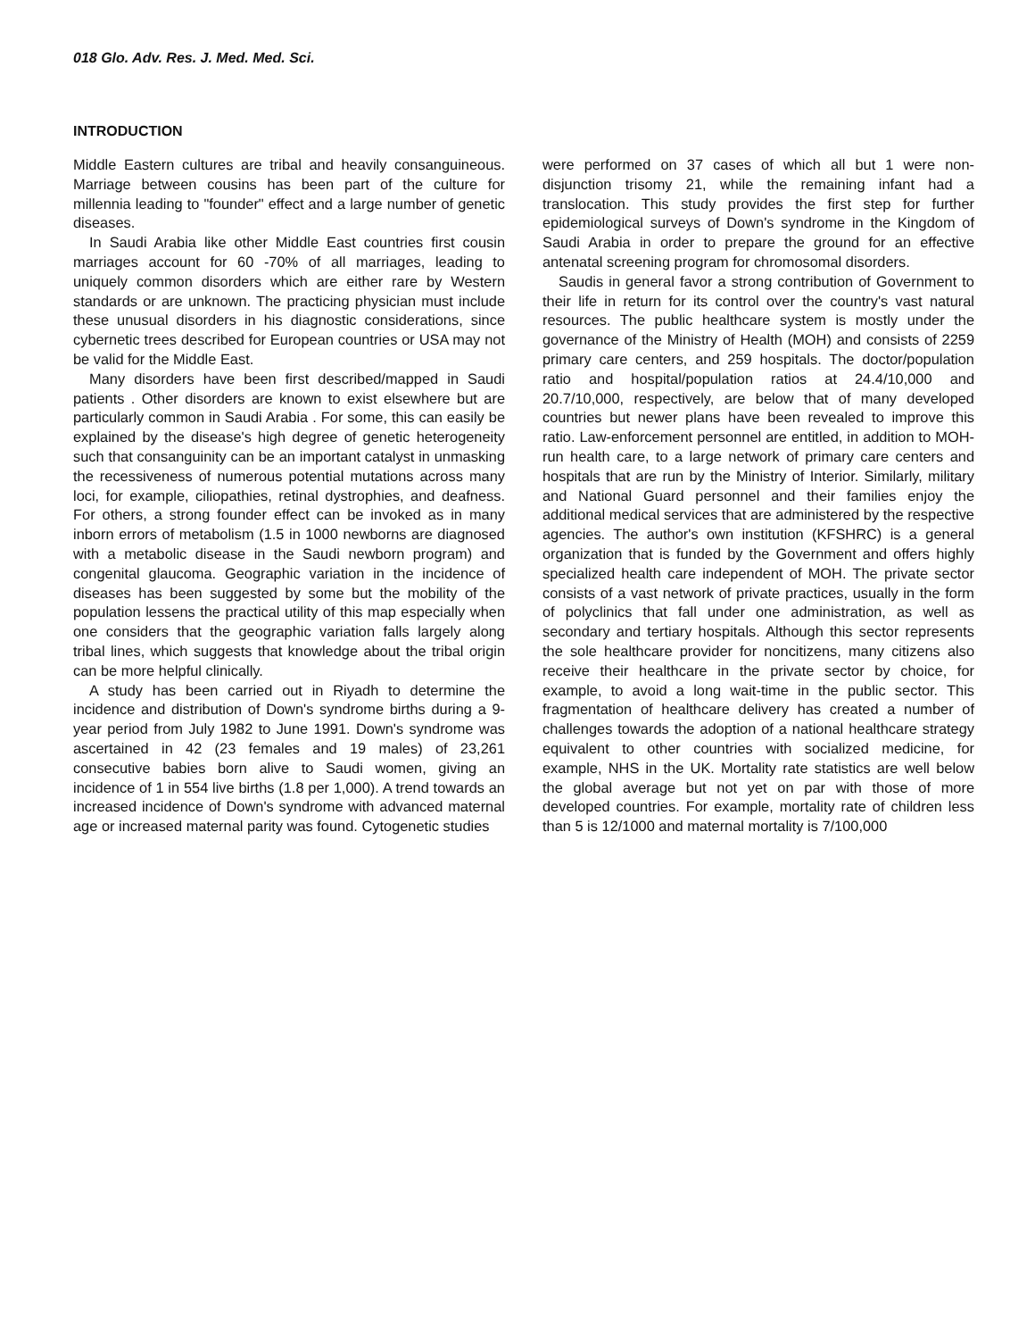018 Glo. Adv. Res. J. Med. Med. Sci.
INTRODUCTION
Middle Eastern cultures are tribal and heavily consanguineous. Marriage between cousins has been part of the culture for millennia leading to "founder" effect and a large number of genetic diseases.
In Saudi Arabia like other Middle East countries first cousin marriages account for 60 -70% of all marriages, leading to uniquely common disorders which are either rare by Western standards or are unknown. The practicing physician must include these unusual disorders in his diagnostic considerations, since cybernetic trees described for European countries or USA may not be valid for the Middle East.
Many disorders have been first described/mapped in Saudi patients . Other disorders are known to exist elsewhere but are particularly common in Saudi Arabia . For some, this can easily be explained by the disease's high degree of genetic heterogeneity such that consanguinity can be an important catalyst in unmasking the recessiveness of numerous potential mutations across many loci, for example, ciliopathies, retinal dystrophies, and deafness. For others, a strong founder effect can be invoked as in many inborn errors of metabolism (1.5 in 1000 newborns are diagnosed with a metabolic disease in the Saudi newborn program) and congenital glaucoma. Geographic variation in the incidence of diseases has been suggested by some but the mobility of the population lessens the practical utility of this map especially when one considers that the geographic variation falls largely along tribal lines, which suggests that knowledge about the tribal origin can be more helpful clinically.
A study has been carried out in Riyadh to determine the incidence and distribution of Down's syndrome births during a 9-year period from July 1982 to June 1991. Down's syndrome was ascertained in 42 (23 females and 19 males) of 23,261 consecutive babies born alive to Saudi women, giving an incidence of 1 in 554 live births (1.8 per 1,000). A trend towards an increased incidence of Down's syndrome with advanced maternal age or increased maternal parity was found. Cytogenetic studies
were performed on 37 cases of which all but 1 were non-disjunction trisomy 21, while the remaining infant had a translocation. This study provides the first step for further epidemiological surveys of Down's syndrome in the Kingdom of Saudi Arabia in order to prepare the ground for an effective antenatal screening program for chromosomal disorders.
Saudis in general favor a strong contribution of Government to their life in return for its control over the country's vast natural resources. The public healthcare system is mostly under the governance of the Ministry of Health (MOH) and consists of 2259 primary care centers, and 259 hospitals. The doctor/population ratio and hospital/population ratios at 24.4/10,000 and 20.7/10,000, respectively, are below that of many developed countries but newer plans have been revealed to improve this ratio. Law-enforcement personnel are entitled, in addition to MOH-run health care, to a large network of primary care centers and hospitals that are run by the Ministry of Interior. Similarly, military and National Guard personnel and their families enjoy the additional medical services that are administered by the respective agencies. The author's own institution (KFSHRC) is a general organization that is funded by the Government and offers highly specialized health care independent of MOH. The private sector consists of a vast network of private practices, usually in the form of polyclinics that fall under one administration, as well as secondary and tertiary hospitals. Although this sector represents the sole healthcare provider for noncitizens, many citizens also receive their healthcare in the private sector by choice, for example, to avoid a long wait-time in the public sector. This fragmentation of healthcare delivery has created a number of challenges towards the adoption of a national healthcare strategy equivalent to other countries with socialized medicine, for example, NHS in the UK. Mortality rate statistics are well below the global average but not yet on par with those of more developed countries. For example, mortality rate of children less than 5 is 12/1000 and maternal mortality is 7/100,000